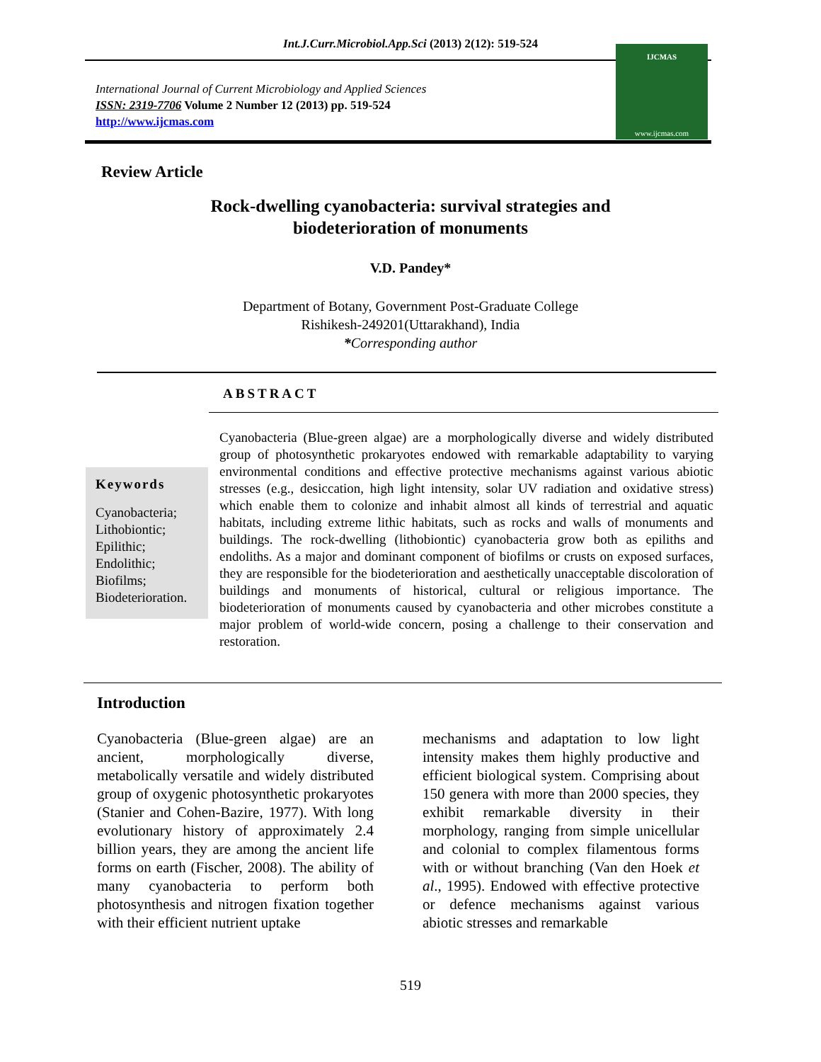Int.J.Curr.Microbiol.App.Sci (2013) 2(12): 519-524
International Journal of Current Microbiology and Applied Sciences
ISSN: 2319-7706 Volume 2 Number 12 (2013) pp. 519-524
http://www.ijcmas.com
IJCMAS
www.ijcmas.com
Review Article
Rock-dwelling cyanobacteria: survival strategies and
biodeterioration of monuments
V.D. Pandey*
Department of Botany, Government Post-Graduate College
Rishikesh-249201(Uttarakhand), India
*Corresponding author
ABSTRACT
Keywords
Cyanobacteria;
Lithobiontic;
Epilithic;
Endolithic;
Biofilms;
Biodeterioration.
Cyanobacteria (Blue-green algae) are a morphologically diverse and widely distributed group of photosynthetic prokaryotes endowed with remarkable adaptability to varying environmental conditions and effective protective mechanisms against various abiotic stresses (e.g., desiccation, high light intensity, solar UV radiation and oxidative stress) which enable them to colonize and inhabit almost all kinds of terrestrial and aquatic habitats, including extreme lithic habitats, such as rocks and walls of monuments and buildings. The rock-dwelling (lithobiontic) cyanobacteria grow both as epiliths and endoliths. As a major and dominant component of biofilms or crusts on exposed surfaces, they are responsible for the biodeterioration and aesthetically unacceptable discoloration of buildings and monuments of historical, cultural or religious importance. The biodeterioration of monuments caused by cyanobacteria and other microbes constitute a major problem of world-wide concern, posing a challenge to their conservation and restoration.
Introduction
Cyanobacteria (Blue-green algae) are an ancient, morphologically diverse, metabolically versatile and widely distributed group of oxygenic photosynthetic prokaryotes (Stanier and Cohen-Bazire, 1977). With long evolutionary history of approximately 2.4 billion years, they are among the ancient life forms on earth (Fischer, 2008). The ability of many cyanobacteria to perform both photosynthesis and nitrogen fixation together with their efficient nutrient uptake
mechanisms and adaptation to low light intensity makes them highly productive and efficient biological system. Comprising about 150 genera with more than 2000 species, they exhibit remarkable diversity in their morphology, ranging from simple unicellular and colonial to complex filamentous forms with or without branching (Van den Hoek et al., 1995). Endowed with effective protective or defence mechanisms against various abiotic stresses and remarkable
519